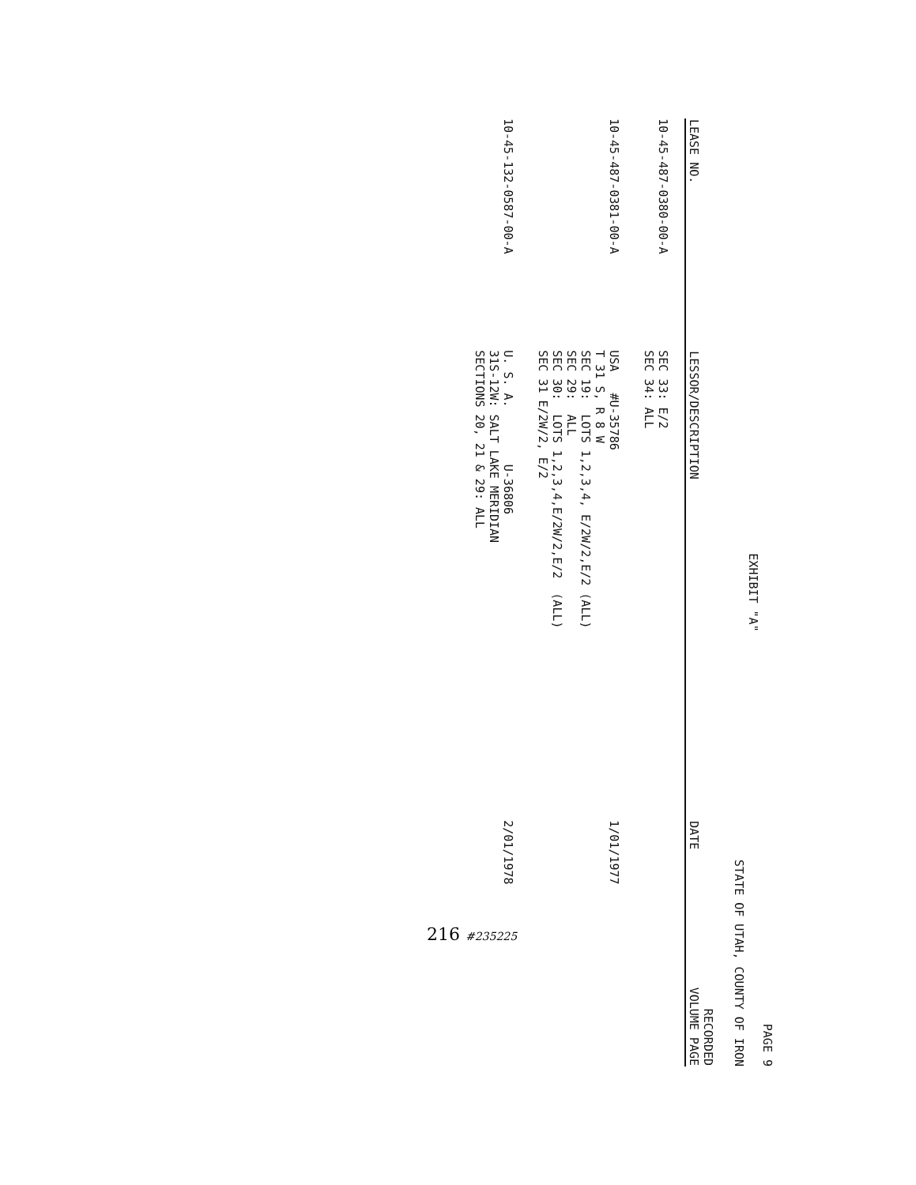PAGE 9
EXHIBIT "A"
STATE OF UTAH, COUNTY OF IRON
| LEASE NO. | LESSOR/DESCRIPTION | DATE | RECORDED VOLUME PAGE |
| --- | --- | --- | --- |
| 10-45-487-0380-00-A | SEC 33: E/2 SEC 34: ALL | | |
| 10-45-487-0381-00-A | USA #U-35786 T 31 S, R 8 W SEC 19: LOTS 1,2,3,4, E/2W/2,E/2 (ALL) SEC 29: ALL SEC 30: LOTS 1,2,3,4,E/2W/2,E/2 (ALL) SEC 31 E/2W/2, E/2 | 1/01/1977 | |
| 10-45-132-0587-00-A | U. S. A. U-36806 31S-12W: SALT LAKE MERIDIAN SECTIONS 20, 21 & 29: ALL | 2/01/1978 | |
216 #235225